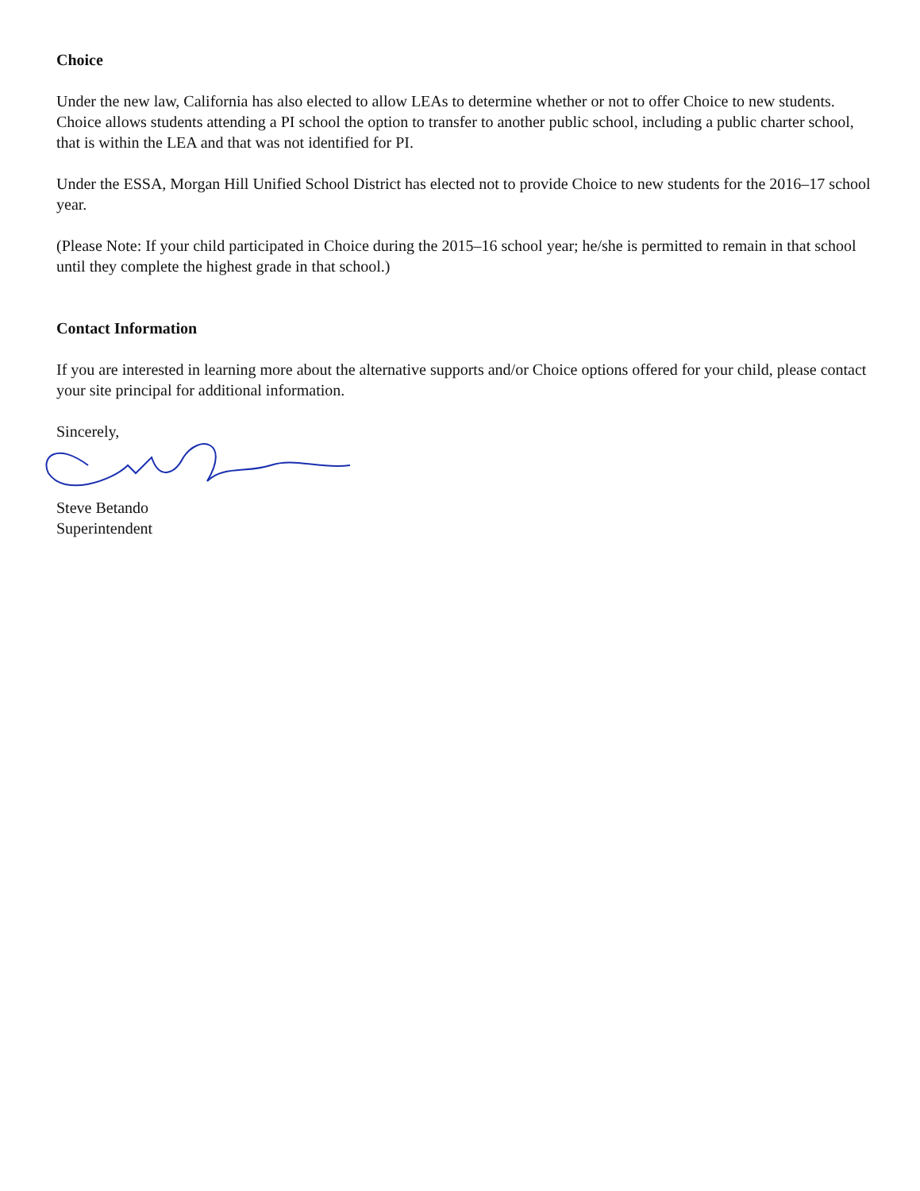Choice
Under the new law, California has also elected to allow LEAs to determine whether or not to offer Choice to new students. Choice allows students attending a PI school the option to transfer to another public school, including a public charter school, that is within the LEA and that was not identified for PI.
Under the ESSA, Morgan Hill Unified School District has elected not to provide Choice to new students for the 2016–17 school year.
(Please Note: If your child participated in Choice during the 2015–16 school year; he/she is permitted to remain in that school until they complete the highest grade in that school.)
Contact Information
If you are interested in learning more about the alternative supports and/or Choice options offered for your child, please contact your site principal for additional information.
Sincerely,
Steve Betando
Superintendent